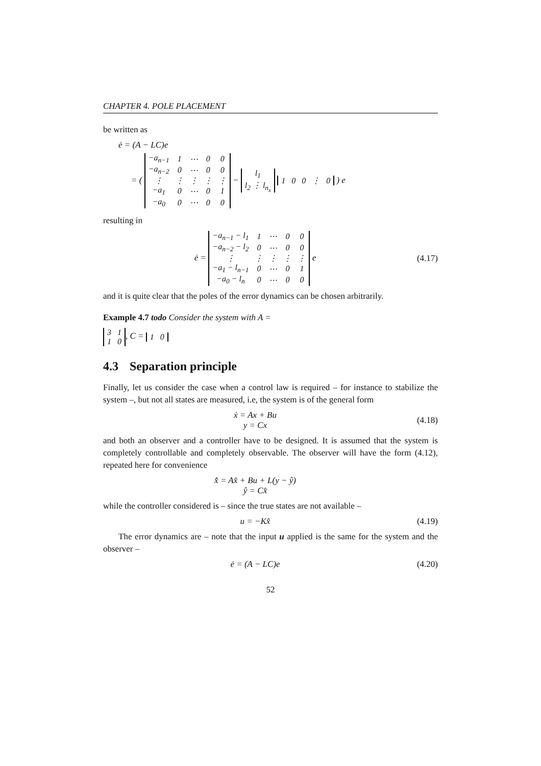CHAPTER 4. POLE PLACEMENT
be written as
ė = (A − LC)e
= (
| −a<sub>n−1</sub> | 1 | ⋯ | 0 | 0 |
| −a<sub>n−2</sub> | 0 | ⋯ | 0 | 0 |
| ⋮ | ⋮ | ⋮ | ⋮ | ⋮ |
| −a<sub>1</sub> | 0 | ⋯ | 0 | 1 |
| −a<sub>0</sub> | 0 | ⋯ | 0 | 0 |
−
| l<sub>1</sub> |
| l<sub>2</sub> ⋮ l<sub>n<sub>x</sub></sub> |
| 1 | 0 | 0 | ⋮ | 0 |
) e
resulting in
ė =
| −a<sub>n−1</sub> − l<sub>1</sub> | 1 | ⋯ | 0 | 0 |
| −a<sub>n−2</sub> − l<sub>2</sub> | 0 | ⋯ | 0 | 0 |
| ⋮ | ⋮ | ⋮ | ⋮ | ⋮ |
| −a<sub>1</sub> − l<sub>n−1</sub> | 0 | ⋯ | 0 | 1 |
| −a<sub>0</sub> − l<sub>n</sub> | 0 | ⋯ | 0 | 0 |
e
(4.17)
and it is quite clear that the poles of the error dynamics can be chosen arbitrarily.
Example 4.7 todo Consider the system with A =
| 3 | 1 |
| 1 | 0 |
, C =
| 1 | 0 |
4.3 Separation principle
Finally, let us consider the case when a control law is required – for instance to stabilize the system –, but not all states are measured, i.e, the system is of the general form
ẋ = Ax + Bu
y = Cx
(4.18)
and both an observer and a controller have to be designed. It is assumed that the system is completely controllable and completely observable. The observer will have the form (4.12), repeated here for convenience
x̂̇ = Ax̂ + Bu + L(y − ŷ)
ŷ = Cx̂
while the controller considered is – since the true states are not available –
u = −Kx̂
(4.19)
The error dynamics are – note that the input u applied is the same for the system and the observer –
ė = (A − LC)e
(4.20)
52